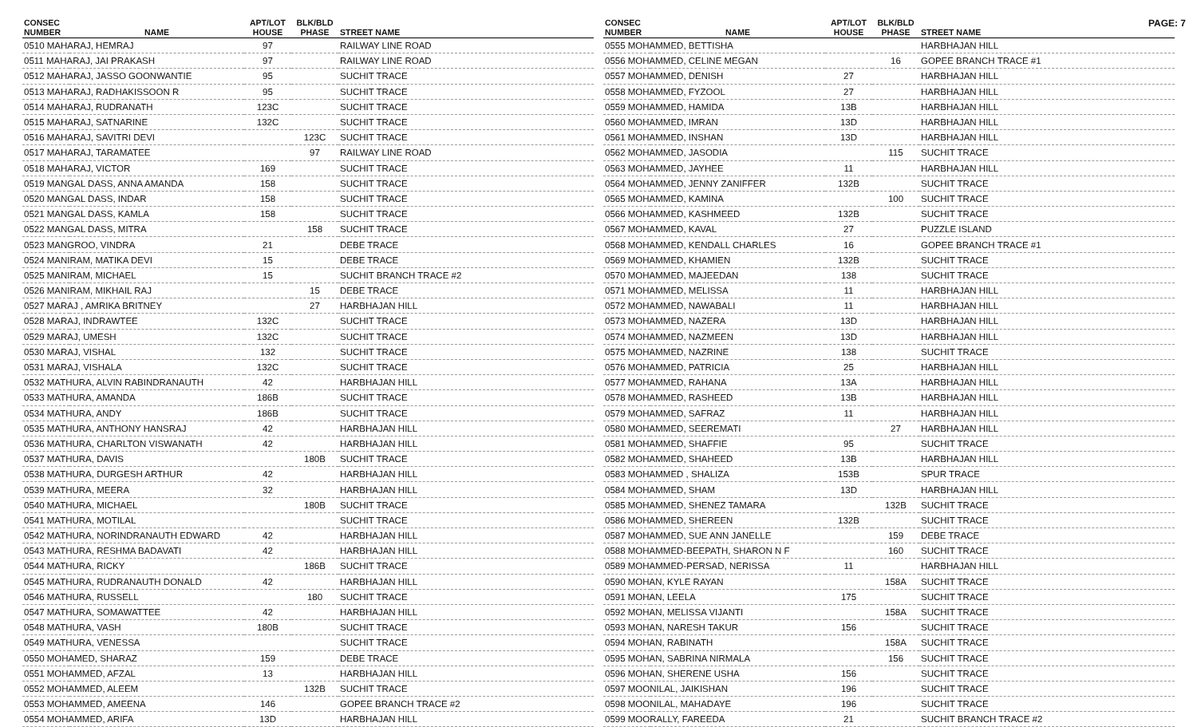PAGE: 7
| CONSEC NUMBER | NAME | APT/LOT HOUSE | BLK/BLD PHASE | STREET NAME |
| --- | --- | --- | --- | --- |
| 0510 MAHARAJ, HEMRAJ | | 97 | | RAILWAY LINE ROAD |
| 0511 MAHARAJ, JAI PRAKASH | | 97 | | RAILWAY LINE ROAD |
| 0512 MAHARAJ, JASSO GOONWANTIE | | 95 | | SUCHIT TRACE |
| 0513 MAHARAJ, RADHAKISSOON R | | 95 | | SUCHIT TRACE |
| 0514 MAHARAJ, RUDRANATH | | 123C | | SUCHIT TRACE |
| 0515 MAHARAJ, SATNARINE | | 132C | | SUCHIT TRACE |
| 0516 MAHARAJ, SAVITRI DEVI | | | 123C | SUCHIT TRACE |
| 0517 MAHARAJ, TARAMATEE | | | 97 | RAILWAY LINE ROAD |
| 0518 MAHARAJ, VICTOR | | 169 | | SUCHIT TRACE |
| 0519 MANGAL DASS, ANNA AMANDA | | 158 | | SUCHIT TRACE |
| 0520 MANGAL DASS, INDAR | | 158 | | SUCHIT TRACE |
| 0521 MANGAL DASS, KAMLA | | 158 | | SUCHIT TRACE |
| 0522 MANGAL DASS, MITRA | | | 158 | SUCHIT TRACE |
| 0523 MANGROO, VINDRA | | 21 | | DEBE TRACE |
| 0524 MANIRAM, MATIKA DEVI | | 15 | | DEBE TRACE |
| 0525 MANIRAM, MICHAEL | | 15 | | SUCHIT BRANCH TRACE #2 |
| 0526 MANIRAM, MIKHAIL RAJ | | | 15 | DEBE TRACE |
| 0527 MARAJ , AMRIKA BRITNEY | | | 27 | HARBHAJAN HILL |
| 0528 MARAJ, INDRAWTEE | | 132C | | SUCHIT TRACE |
| 0529 MARAJ, UMESH | | 132C | | SUCHIT TRACE |
| 0530 MARAJ, VISHAL | | 132 | | SUCHIT TRACE |
| 0531 MARAJ, VISHALA | | 132C | | SUCHIT TRACE |
| 0532 MATHURA, ALVIN RABINDRANAUTH | | 42 | | HARBHAJAN HILL |
| 0533 MATHURA, AMANDA | | 186B | | SUCHIT TRACE |
| 0534 MATHURA, ANDY | | 186B | | SUCHIT TRACE |
| 0535 MATHURA, ANTHONY HANSRAJ | | 42 | | HARBHAJAN HILL |
| 0536 MATHURA, CHARLTON VISWANATH | | 42 | | HARBHAJAN HILL |
| 0537 MATHURA, DAVIS | | | 180B | SUCHIT TRACE |
| 0538 MATHURA, DURGESH ARTHUR | | 42 | | HARBHAJAN HILL |
| 0539 MATHURA, MEERA | | 32 | | HARBHAJAN HILL |
| 0540 MATHURA, MICHAEL | | | 180B | SUCHIT TRACE |
| 0541 MATHURA, MOTILAL | | | | SUCHIT TRACE |
| 0542 MATHURA, NORINDRANAUTH EDWARD | | 42 | | HARBHAJAN HILL |
| 0543 MATHURA, RESHMA BADAVATI | | 42 | | HARBHAJAN HILL |
| 0544 MATHURA, RICKY | | | 186B | SUCHIT TRACE |
| 0545 MATHURA, RUDRANAUTH DONALD | | 42 | | HARBHAJAN HILL |
| 0546 MATHURA, RUSSELL | | | 180 | SUCHIT TRACE |
| 0547 MATHURA, SOMAWATTEE | | 42 | | HARBHAJAN HILL |
| 0548 MATHURA, VASH | | 180B | | SUCHIT TRACE |
| 0549 MATHURA, VENESSA | | | | SUCHIT TRACE |
| 0550 MOHAMED, SHARAZ | | 159 | | DEBE TRACE |
| 0551 MOHAMMED, AFZAL | | 13 | | HARBHAJAN HILL |
| 0552 MOHAMMED, ALEEM | | | 132B | SUCHIT TRACE |
| 0553 MOHAMMED, AMEENA | | 146 | | GOPEE BRANCH TRACE #2 |
| 0554 MOHAMMED, ARIFA | | 13D | | HARBHAJAN HILL |
| CONSEC NUMBER | NAME | APT/LOT HOUSE | BLK/BLD PHASE | STREET NAME |
| --- | --- | --- | --- | --- |
| 0555 MOHAMMED, BETTISHA | | | | HARBHAJAN HILL |
| 0556 MOHAMMED, CELINE MEGAN | | | 16 | GOPEE BRANCH TRACE #1 |
| 0557 MOHAMMED, DENISH | | 27 | | HARBHAJAN HILL |
| 0558 MOHAMMED, FYZOOL | | 27 | | HARBHAJAN HILL |
| 0559 MOHAMMED, HAMIDA | | 13B | | HARBHAJAN HILL |
| 0560 MOHAMMED, IMRAN | | 13D | | HARBHAJAN HILL |
| 0561 MOHAMMED, INSHAN | | 13D | | HARBHAJAN HILL |
| 0562 MOHAMMED, JASODIA | | | 115 | SUCHIT TRACE |
| 0563 MOHAMMED, JAYHEE | | 11 | | HARBHAJAN HILL |
| 0564 MOHAMMED, JENNY ZANIFFER | | 132B | | SUCHIT TRACE |
| 0565 MOHAMMED, KAMINA | | | 100 | SUCHIT TRACE |
| 0566 MOHAMMED, KASHMEED | | 132B | | SUCHIT TRACE |
| 0567 MOHAMMED, KAVAL | | 27 | | PUZZLE ISLAND |
| 0568 MOHAMMED, KENDALL CHARLES | | 16 | | GOPEE BRANCH TRACE #1 |
| 0569 MOHAMMED, KHAMIEN | | 132B | | SUCHIT TRACE |
| 0570 MOHAMMED, MAJEEDAN | | 138 | | SUCHIT TRACE |
| 0571 MOHAMMED, MELISSA | | 11 | | HARBHAJAN HILL |
| 0572 MOHAMMED, NAWABALI | | 11 | | HARBHAJAN HILL |
| 0573 MOHAMMED, NAZERA | | 13D | | HARBHAJAN HILL |
| 0574 MOHAMMED, NAZMEEN | | 13D | | HARBHAJAN HILL |
| 0575 MOHAMMED, NAZRINE | | 138 | | SUCHIT TRACE |
| 0576 MOHAMMED, PATRICIA | | 25 | | HARBHAJAN HILL |
| 0577 MOHAMMED, RAHANA | | 13A | | HARBHAJAN HILL |
| 0578 MOHAMMED, RASHEED | | 13B | | HARBHAJAN HILL |
| 0579 MOHAMMED, SAFRAZ | | 11 | | HARBHAJAN HILL |
| 0580 MOHAMMED, SEEREMATI | | | 27 | HARBHAJAN HILL |
| 0581 MOHAMMED, SHAFFIE | | 95 | | SUCHIT TRACE |
| 0582 MOHAMMED, SHAHEED | | 13B | | HARBHAJAN HILL |
| 0583 MOHAMMED , SHALIZA | | 153B | | SPUR TRACE |
| 0584 MOHAMMED, SHAM | | 13D | | HARBHAJAN HILL |
| 0585 MOHAMMED, SHENEZ TAMARA | | | 132B | SUCHIT TRACE |
| 0586 MOHAMMED, SHEREEN | | 132B | | SUCHIT TRACE |
| 0587 MOHAMMED, SUE ANN JANELLE | | | 159 | DEBE TRACE |
| 0588 MOHAMMED-BEEPATH, SHARON N F | | | 160 | SUCHIT TRACE |
| 0589 MOHAMMED-PERSAD, NERISSA | | 11 | | HARBHAJAN HILL |
| 0590 MOHAN, KYLE RAYAN | | | 158A | SUCHIT TRACE |
| 0591 MOHAN, LEELA | | 175 | | SUCHIT TRACE |
| 0592 MOHAN, MELISSA VIJANTI | | | 158A | SUCHIT TRACE |
| 0593 MOHAN, NARESH TAKUR | | 156 | | SUCHIT TRACE |
| 0594 MOHAN, RABINATH | | | 158A | SUCHIT TRACE |
| 0595 MOHAN, SABRINA NIRMALA | | | 156 | SUCHIT TRACE |
| 0596 MOHAN, SHERENE USHA | | 156 | | SUCHIT TRACE |
| 0597 MOONILAL, JAIKISHAN | | 196 | | SUCHIT TRACE |
| 0598 MOONILAL, MAHADAYE | | 196 | | SUCHIT TRACE |
| 0599 MOORALLY, FAREEDA | | 21 | | SUCHIT BRANCH TRACE #2 |